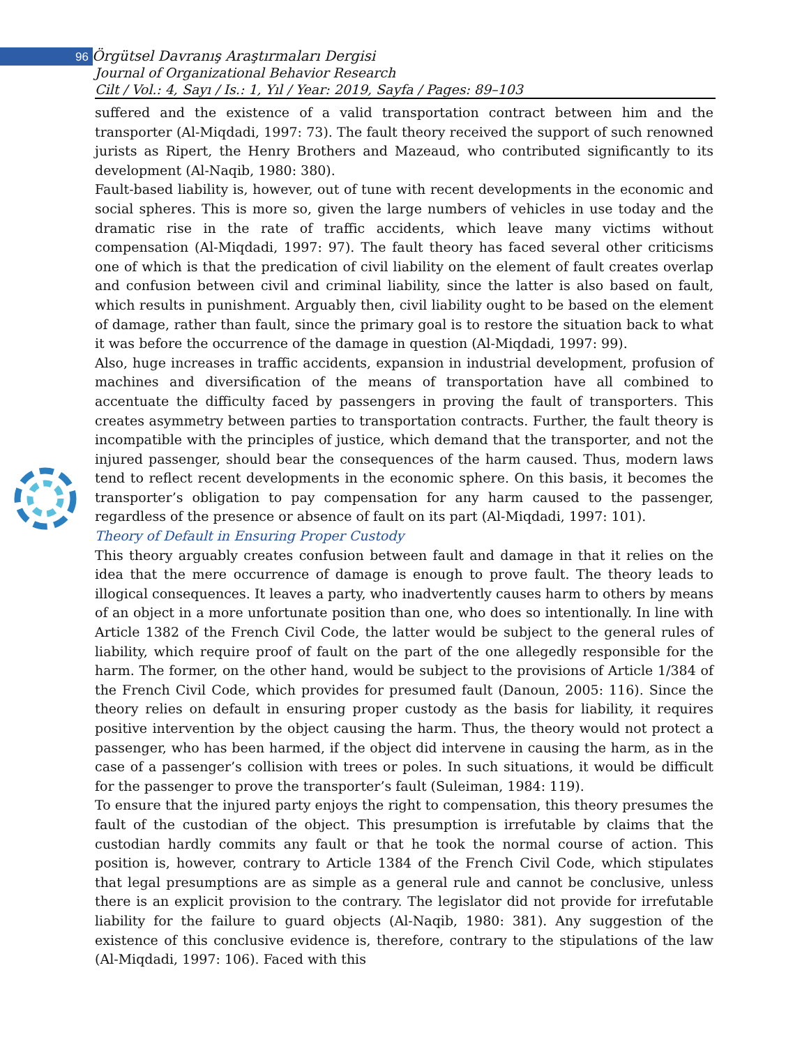96
Örgütsel Davranış Araştırmaları Dergisi
Journal of Organizational Behavior Research
Cilt / Vol.: 4, Sayı / Is.: 1, Yıl / Year: 2019, Sayfa / Pages: 89–103
suffered and the existence of a valid transportation contract between him and the transporter (Al-Miqdadi, 1997: 73). The fault theory received the support of such renowned jurists as Ripert, the Henry Brothers and Mazeaud, who contributed significantly to its development (Al-Naqib, 1980: 380).
Fault-based liability is, however, out of tune with recent developments in the economic and social spheres. This is more so, given the large numbers of vehicles in use today and the dramatic rise in the rate of traffic accidents, which leave many victims without compensation (Al-Miqdadi, 1997: 97). The fault theory has faced several other criticisms one of which is that the predication of civil liability on the element of fault creates overlap and confusion between civil and criminal liability, since the latter is also based on fault, which results in punishment. Arguably then, civil liability ought to be based on the element of damage, rather than fault, since the primary goal is to restore the situation back to what it was before the occurrence of the damage in question (Al-Miqdadi, 1997: 99).
Also, huge increases in traffic accidents, expansion in industrial development, profusion of machines and diversification of the means of transportation have all combined to accentuate the difficulty faced by passengers in proving the fault of transporters. This creates asymmetry between parties to transportation contracts. Further, the fault theory is incompatible with the principles of justice, which demand that the transporter, and not the injured passenger, should bear the consequences of the harm caused. Thus, modern laws tend to reflect recent developments in the economic sphere. On this basis, it becomes the transporter’s obligation to pay compensation for any harm caused to the passenger, regardless of the presence or absence of fault on its part (Al-Miqdadi, 1997: 101).
Theory of Default in Ensuring Proper Custody
This theory arguably creates confusion between fault and damage in that it relies on the idea that the mere occurrence of damage is enough to prove fault. The theory leads to illogical consequences. It leaves a party, who inadvertently causes harm to others by means of an object in a more unfortunate position than one, who does so intentionally. In line with Article 1382 of the French Civil Code, the latter would be subject to the general rules of liability, which require proof of fault on the part of the one allegedly responsible for the harm. The former, on the other hand, would be subject to the provisions of Article 1/384 of the French Civil Code, which provides for presumed fault (Danoun, 2005: 116). Since the theory relies on default in ensuring proper custody as the basis for liability, it requires positive intervention by the object causing the harm. Thus, the theory would not protect a passenger, who has been harmed, if the object did intervene in causing the harm, as in the case of a passenger’s collision with trees or poles. In such situations, it would be difficult for the passenger to prove the transporter’s fault (Suleiman, 1984: 119).
To ensure that the injured party enjoys the right to compensation, this theory presumes the fault of the custodian of the object. This presumption is irrefutable by claims that the custodian hardly commits any fault or that he took the normal course of action. This position is, however, contrary to Article 1384 of the French Civil Code, which stipulates that legal presumptions are as simple as a general rule and cannot be conclusive, unless there is an explicit provision to the contrary. The legislator did not provide for irrefutable liability for the failure to guard objects (Al-Naqib, 1980: 381). Any suggestion of the existence of this conclusive evidence is, therefore, contrary to the stipulations of the law (Al-Miqdadi, 1997: 106). Faced with this